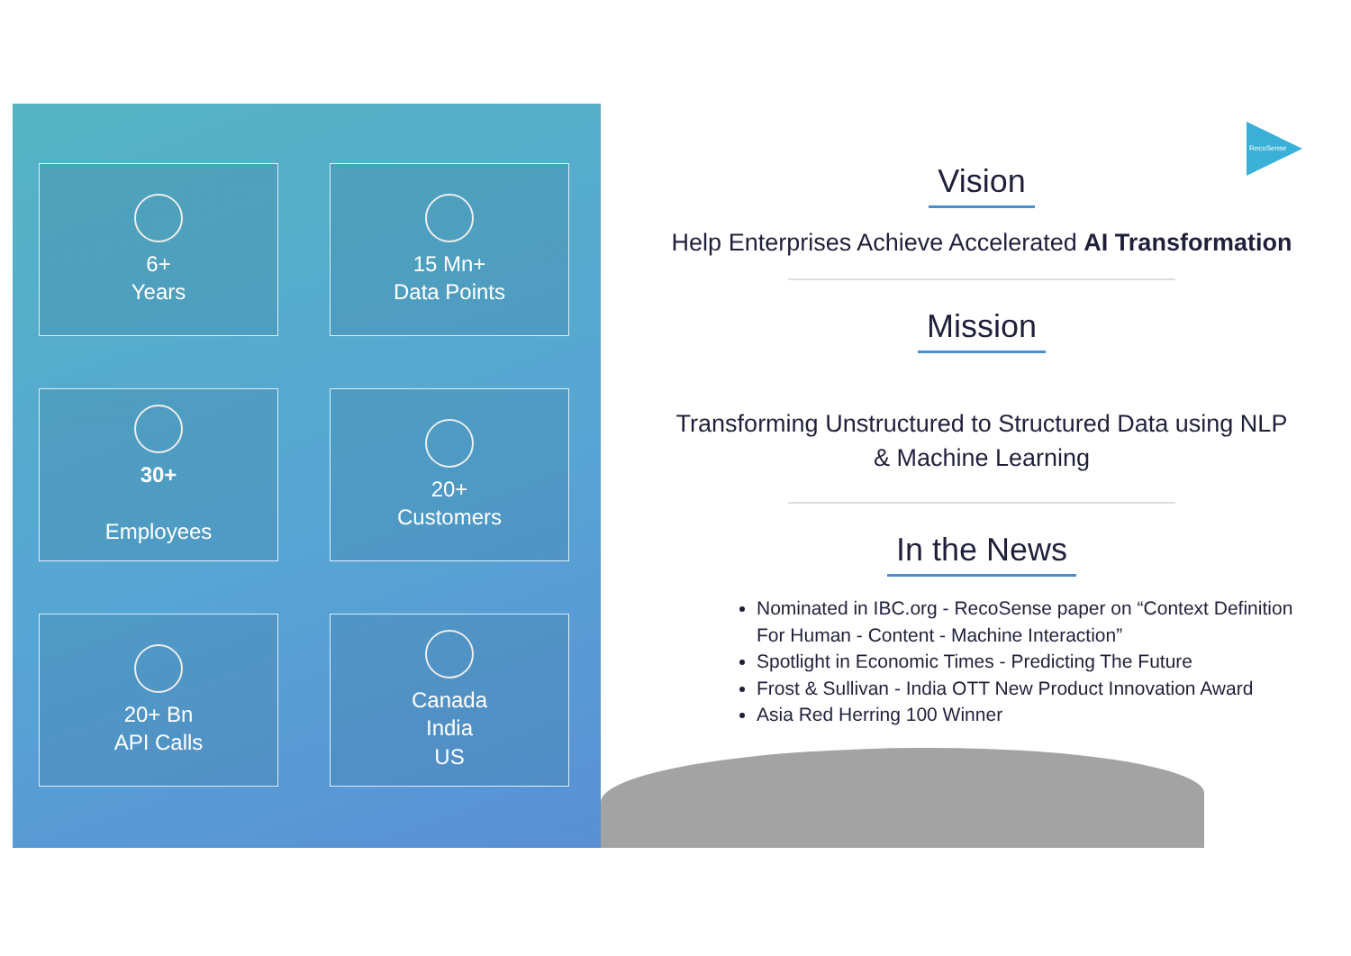6+
Years
15 Mn+
Data Points
30+
Employees
20+
Customers
20+ Bn
API Calls
Canada
India
US
RecoSense
Vision
Help Enterprises Achieve Accelerated AI Transformation
Mission
Transforming Unstructured to Structured Data using NLP & Machine Learning
In the News
Nominated in IBC.org - RecoSense paper on “Context Definition For Human - Content - Machine Interaction”
Spotlight in Economic Times - Predicting The Future
Frost & Sullivan - India OTT New Product Innovation Award
Asia Red Herring 100 Winner